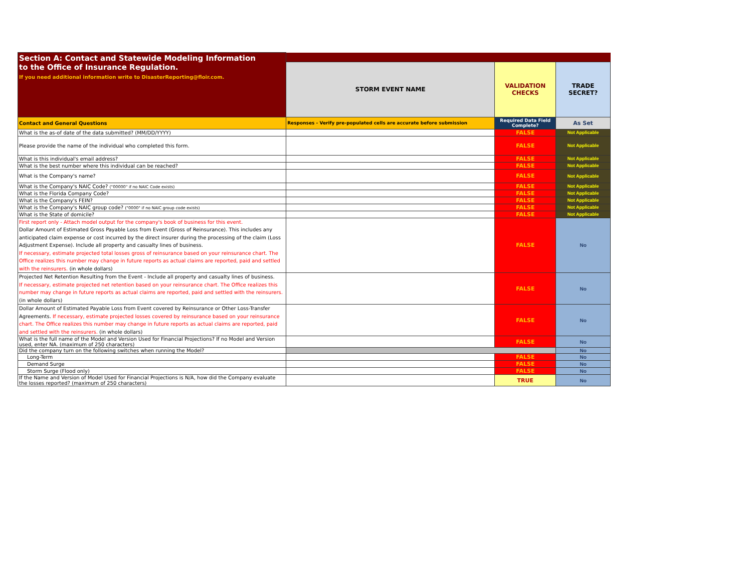| Section A: Contact and Statewide Modeling Information to the Office of Insurance Regulation. If you need additional information write to DisasterReporting@floir.com. | | | |
| | STORM EVENT NAME | VALIDATION CHECKS | TRADE SECRET? |
| Contact and General Questions | Responses - Verify pre-populated cells are accurate before submission | Required Data Field Complete? | As Set |
| What is the as-of date of the data submitted? (MM/DD/YYYY) | | FALSE | Not Applicable |
| Please provide the name of the individual who completed this form. | | FALSE | Not Applicable |
| What is this individual's email address? | | FALSE | Not Applicable |
| What is the best number where this individual can be reached? | | FALSE | Not Applicable |
| What is the Company's name? | | FALSE | Not Applicable |
| What is the Company's NAIC Code? ("00000" if no NAIC Code exists) | | FALSE | Not Applicable |
| What is the Florida Company Code? | | FALSE | Not Applicable |
| What is the Company's FEIN? | | FALSE | Not Applicable |
| What is the Company's NAIC group code? ("0000" if no NAIC group code exists) | | FALSE | Not Applicable |
| What is the State of domicile? | | FALSE | Not Applicable |
| First report only - Attach model output for the company's book of business for this event. Dollar Amount of Estimated Gross Payable Loss from Event (Gross of Reinsurance). This includes any anticipated claim expense or cost incurred by the direct insurer during the processing of the claim (Loss Adjustment Expense). Include all property and casualty lines of business. If necessary, estimate projected total losses gross of reinsurance based on your reinsurance chart. The Office realizes this number may change in future reports as actual claims are reported, paid and settled with the reinsurers. (in whole dollars) | | FALSE | No |
| Projected Net Retention Resulting from the Event - Include all property and casualty lines of business. If necessary, estimate projected net retention based on your reinsurance chart. The Office realizes this number may change in future reports as actual claims are reported, paid and settled with the reinsurers. (in whole dollars) | | FALSE | No |
| Dollar Amount of Estimated Payable Loss from Event covered by Reinsurance or Other Loss-Transfer Agreements. If necessary, estimate projected losses covered by reinsurance based on your reinsurance chart. The Office realizes this number may change in future reports as actual claims are reported, paid and settled with the reinsurers. (in whole dollars) | | FALSE | No |
| What is the full name of the Model and Version Used for Financial Projections? If no Model and Version used, enter NA. (maximum of 250 characters) | | FALSE | No |
| Did the company turn on the following switches when running the Model? | | | No |
| Long-Term | | FALSE | No |
| Demand Surge | | FALSE | No |
| Storm Surge (Flood only) | | FALSE | No |
| If the Name and Version of Model Used for Financial Projections is N/A, how did the Company evaluate the losses reported? (maximum of 250 characters) | | TRUE | No |